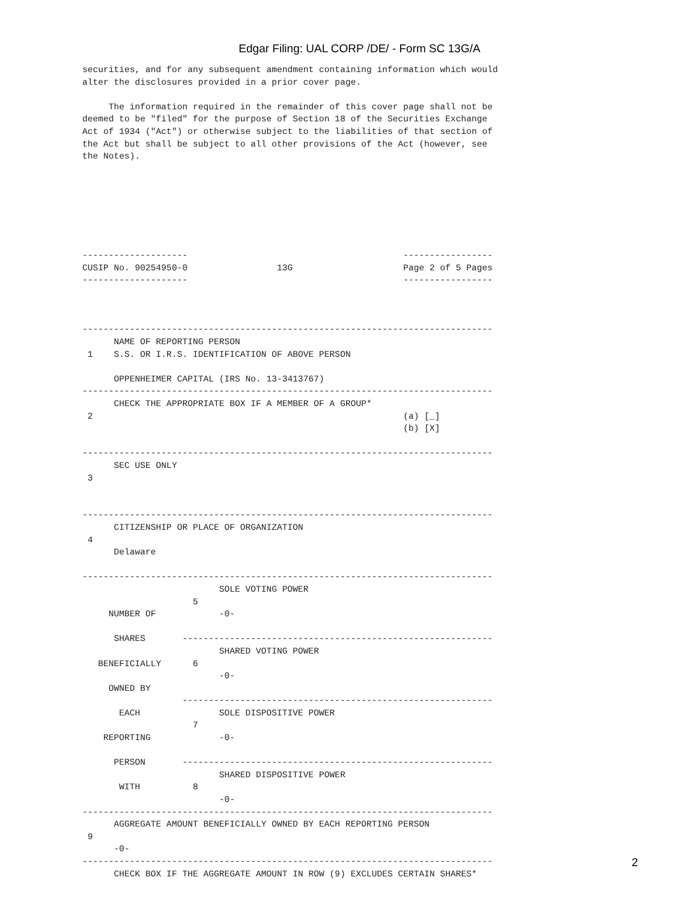Edgar Filing: UAL CORP /DE/ - Form SC 13G/A
securities, and for any subsequent amendment containing information which would
alter the disclosures provided in a prior cover page.

     The information required in the remainder of this cover page shall not be
deemed to be "filed" for the purpose of Section 18 of the Securities Exchange
Act of 1934 ("Act") or otherwise subject to the liabilities of that section of
the Act but shall be subject to all other provisions of the Act (however, see
the Notes).







--------------------                                         -----------------
CUSIP No. 90254950-0                 13G                     Page 2 of 5 Pages
--------------------                                         -----------------



------------------------------------------------------------------------------
      NAME OF REPORTING PERSON
 1    S.S. OR I.R.S. IDENTIFICATION OF ABOVE PERSON

      OPPENHEIMER CAPITAL (IRS No. 13-3413767)
------------------------------------------------------------------------------
      CHECK THE APPROPRIATE BOX IF A MEMBER OF A GROUP*
 2                                                           (a) [_]
                                                             (b) [X]

------------------------------------------------------------------------------
      SEC USE ONLY
 3


------------------------------------------------------------------------------
      CITIZENSHIP OR PLACE OF ORGANIZATION
 4
      Delaware

------------------------------------------------------------------------------
                          SOLE VOTING POWER
                     5
     NUMBER OF            -0-

      SHARES       -----------------------------------------------------------
                          SHARED VOTING POWER
   BENEFICIALLY      6
                          -0-
     OWNED BY
                   -----------------------------------------------------------
       EACH               SOLE DISPOSITIVE POWER
                     7
    REPORTING             -0-

      PERSON       -----------------------------------------------------------
                          SHARED DISPOSITIVE POWER
       WITH          8
                          -0-
------------------------------------------------------------------------------
      AGGREGATE AMOUNT BENEFICIALLY OWNED BY EACH REPORTING PERSON
 9
      -0-
------------------------------------------------------------------------------
      CHECK BOX IF THE AGGREGATE AMOUNT IN ROW (9) EXCLUDES CERTAIN SHARES*
2